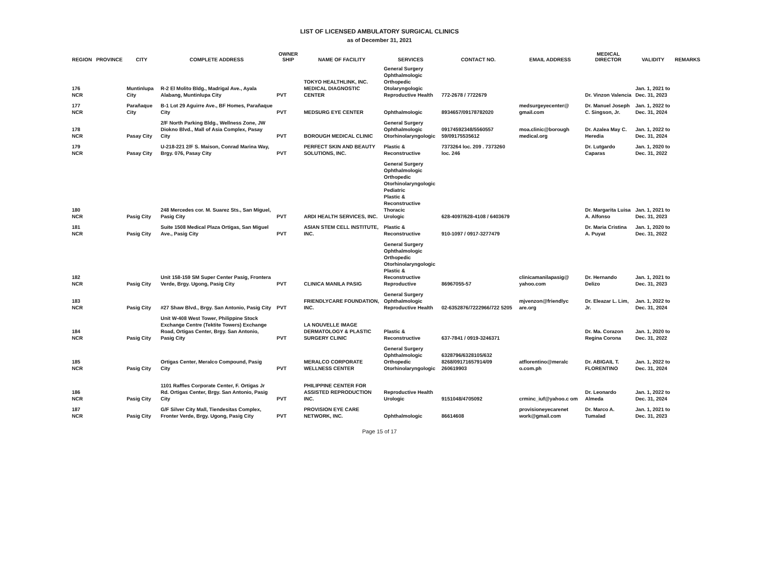LIST OF LICENSED AMBULATORY SURGICAL CLINICS
as of December 31, 2021
| REGION | PROVINCE | CITY | COMPLETE ADDRESS | OWNER SHIP | NAME OF FACILITY | SERVICES | CONTACT NO. | EMAIL ADDRESS | MEDICAL DIRECTOR | VALIDITY | REMARKS |
| --- | --- | --- | --- | --- | --- | --- | --- | --- | --- | --- | --- |
| 176 NCR | | Muntinlupa City | R-2 El Molito Bldg., Madrigal Ave., Ayala Alabang, Muntinlupa City | PVT | TOKYO HEALTHLINK, INC. MEDICAL DIAGNOSTIC CENTER | General Surgery Ophthalmologic Orthopedic Otolaryngologic Reproductive Health | 772-2678 / 7722679 | | Dr. Vinzon Valencia | Jan. 1, 2021 to Dec. 31, 2023 | |
| 177 NCR | | Parañaque City | B-1 Lot 29 Aguirre Ave., BF Homes, Parañaque City | PVT | MEDSURG EYE CENTER | Ophthalmologic | 8934657/09178782020 | medsurgeyecenter@ gmail.com | Dr. Manuel Joseph C. Singson, Jr. | Jan. 1, 2022 to Dec. 31, 2024 | |
| 178 NCR | | Pasay City | 2/F North Parking Bldg., Wellness Zone, JW Diokno Blvd., Mall of Asia Complex, Pasay City | PVT | BOROUGH MEDICAL CLINIC | General Surgery Ophthalmologic Otorhinolaryngologic | 09174592348/5560557 59/09175535612 | moa.clinic@borough medical.org | Dr. Azalea May C. Heredia | Jan. 1, 2022 to Dec. 31, 2024 | |
| 179 NCR | | Pasay City | U-218-221 2/F S. Maison, Conrad Marina Way, Brgy. 076, Pasay City | PVT | PERFECT SKIN AND BEAUTY SOLUTIONS, INC. | Plastic & Reconstructive | 7373264 loc. 209 . 7373260 loc. 246 | | Dr. Lutgardo Caparas | Jan. 1, 2020 to Dec. 31, 2022 | |
| 180 NCR | | Pasig City | 248 Mercedes cor. M. Suarez Sts., San Miguel, Pasig City | PVT | ARDI HEALTH SERVICES, INC. | General Surgery Ophthalmologic Orthopedic Otorhinolaryngologic Pediatric Plastic & Reconstructive Thoracic Urologic | 628-4097/628-4108 / 6403679 | | Dr. Margarita Luisa A. Alfonso | Jan. 1, 2021 to Dec. 31, 2023 | |
| 181 NCR | | Pasig City | Suite 1508 Medical Plaza Ortigas, San Miguel Ave., Pasig City | PVT | ASIAN STEM CELL INSTITUTE, INC. | Plastic & Reconstructive | 910-1097 / 0917-3277479 | | Dr. Maria Cristina A. Puyat | Jan. 1, 2020 to Dec. 31, 2022 | |
| 182 NCR | | Pasig City | Unit 158-159 SM Super Center Pasig, Frontera Verde, Brgy. Ugong, Pasig City | PVT | CLINICA MANILA PASIG | General Surgery Ophthalmologic Orthopedic Otorhinolaryngologic Plastic & Reconstructive Reproductive | 86967055-57 | clinicamanilapasig@ yahoo.com | Dr. Hernando Delizo | Jan. 1, 2021 to Dec. 31, 2023 | |
| 183 NCR | | Pasig City | #27 Shaw Blvd., Brgy. San Antonio, Pasig City | PVT | FRIENDLYCARE FOUNDATION, INC. | General Surgery Ophthalmologic Reproductive Health | 02-6352876/7222966/722 5205 | mjvenzon@friendlyc are.org | Dr. Eleazar L. Lim, Jr. | Jan. 1, 2022 to Dec. 31, 2024 | |
| 184 NCR | | Pasig City | Unit W-408 West Tower, Philippine Stock Exchange Centre (Tektite Towers) Exchange Road, Ortigas Center, Brgy. San Antonio, Pasig City | PVT | LA NOUVELLE IMAGE DERMATOLOGY & PLASTIC SURGERY CLINIC | Plastic & Reconstructive | 637-7841 / 0919-3246371 | | Dr. Ma. Corazon Regina Corona | Jan. 1, 2020 to Dec. 31, 2022 | |
| 185 NCR | | Pasig City | Ortigas Center, Meralco Compound, Pasig City | PVT | MERALCO CORPORATE WELLNESS CENTER | General Surgery Ophthalmologic Orthopedic Otorhinolaryngologic | 6328796/6328105/632 8268/09171657914/09 260619903 | atflorentino@meralc o.com.ph | Dr. ABIGAIL T. FLORENTINO | Jan. 1, 2022 to Dec. 31, 2024 | |
| 186 NCR | | Pasig City | 1101 Raffles Corporate Center, F. Ortigas Jr Rd. Ortigas Center, Brgy. San Antonio, Pasig City | PVT | PHILIPPINE CENTER FOR ASSISTED REPRODUCTION INC. | Reproductive Health Urologic | 9151048/4705092 | crminc_iuf@yahoo.c om | Dr. Leonardo Almeda | Jan. 1, 2022 to Dec. 31, 2024 | |
| 187 NCR | | Pasig City | G/F Silver City Mall, Tiendesitas Complex, Fronter Verde, Brgy. Ugong, Pasig City | PVT | PROVISION EYE CARE NETWORK, INC. | Ophthalmologic | 86614608 | provisioneyecarenet work@gmail.com | Dr. Marco A. Tumalad | Jan. 1, 2021 to Dec. 31, 2023 | |
Page 15 of 17